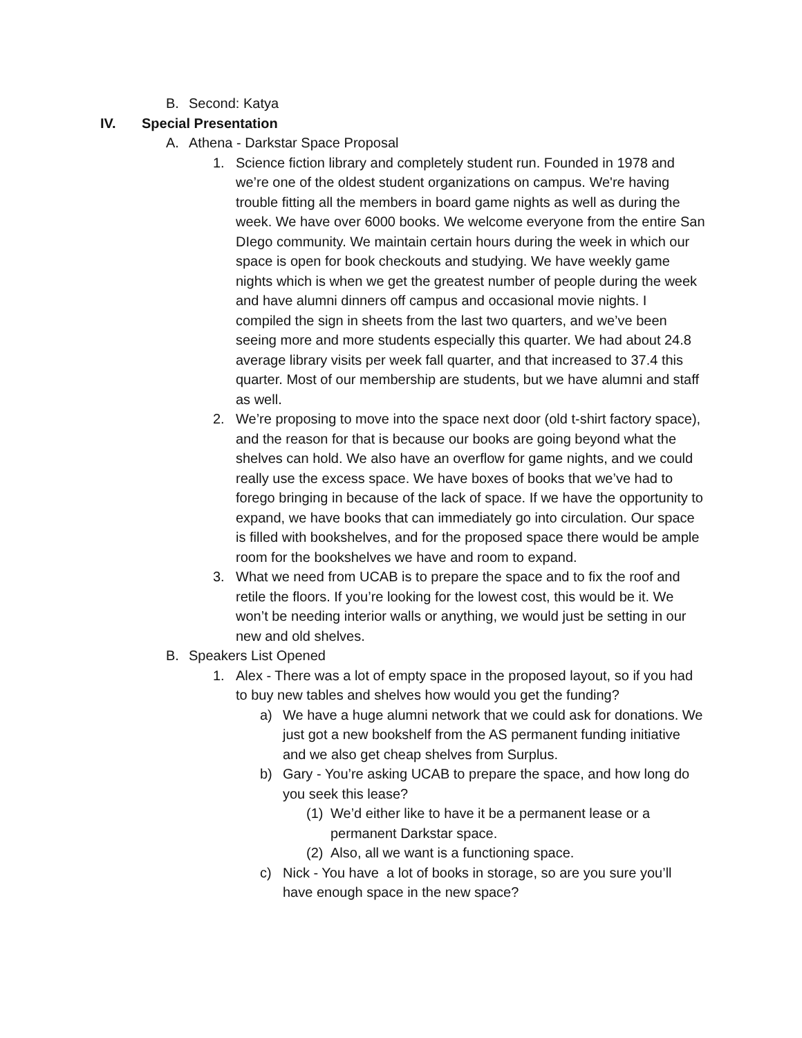B. Second: Katya
IV. Special Presentation
A. Athena - Darkstar Space Proposal
1. Science fiction library and completely student run. Founded in 1978 and we’re one of the oldest student organizations on campus. We're having trouble fitting all the members in board game nights as well as during the week. We have over 6000 books. We welcome everyone from the entire San DIego community. We maintain certain hours during the week in which our space is open for book checkouts and studying. We have weekly game nights which is when we get the greatest number of people during the week and have alumni dinners off campus and occasional movie nights. I compiled the sign in sheets from the last two quarters, and we’ve been seeing more and more students especially this quarter. We had about 24.8 average library visits per week fall quarter, and that increased to 37.4 this quarter. Most of our membership are students, but we have alumni and staff as well.
2. We’re proposing to move into the space next door (old t-shirt factory space), and the reason for that is because our books are going beyond what the shelves can hold. We also have an overflow for game nights, and we could really use the excess space. We have boxes of books that we’ve had to forego bringing in because of the lack of space. If we have the opportunity to expand, we have books that can immediately go into circulation. Our space is filled with bookshelves, and for the proposed space there would be ample room for the bookshelves we have and room to expand.
3. What we need from UCAB is to prepare the space and to fix the roof and retile the floors. If you’re looking for the lowest cost, this would be it. We won’t be needing interior walls or anything, we would just be setting in our new and old shelves.
B. Speakers List Opened
1. Alex - There was a lot of empty space in the proposed layout, so if you had to buy new tables and shelves how would you get the funding?
a) We have a huge alumni network that we could ask for donations. We just got a new bookshelf from the AS permanent funding initiative and we also get cheap shelves from Surplus.
b) Gary - You’re asking UCAB to prepare the space, and how long do you seek this lease?
(1) We’d either like to have it be a permanent lease or a permanent Darkstar space.
(2) Also, all we want is a functioning space.
c) Nick - You have a lot of books in storage, so are you sure you’ll have enough space in the new space?